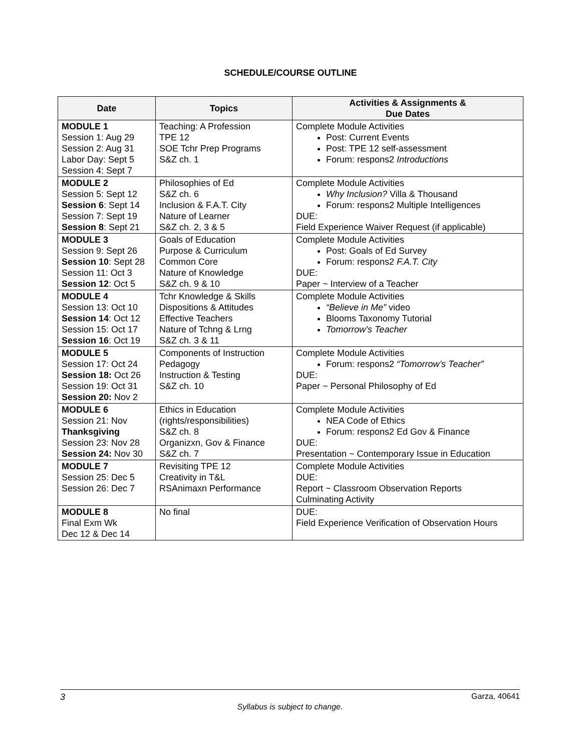SCHEDULE/COURSE OUTLINE
| Date | Topics | Activities & Assignments & Due Dates |
| --- | --- | --- |
| MODULE 1 Session 1: Aug 29 Session 2: Aug 31 Labor Day: Sept 5 Session 4: Sept 7 | Teaching: A Profession TPE 12 SOE Tchr Prep Programs S&Z ch. 1 | Complete Module Activities Post: Current Events Post: TPE 12 self-assessment Forum: respons2 Introductions |
| MODULE 2 Session 5: Sept 12 Session 6 : Sept 14 Session 7: Sept 19 Session 8 : Sept 21 | Philosophies of Ed S&Z ch. 6 Inclusion & F.A.T. City Nature of Learner S&Z ch. 2, 3 & 5 | Complete Module Activities Why Inclusion? Villa & Thousand Forum: respons2 Multiple Intelligences DUE: Field Experience Waiver Request (if applicable) |
| MODULE 3 Session 9: Sept 26 Session 10 : Sept 28 Session 11: Oct 3 Session 12 : Oct 5 | Goals of Education Purpose & Curriculum Common Core Nature of Knowledge S&Z ch. 9 & 10 | Complete Module Activities Post: Goals of Ed Survey Forum: respons2 F.A.T. City DUE: Paper ~ Interview of a Teacher |
| MODULE 4 Session 13: Oct 10 Session 14 : Oct 12 Session 15: Oct 17 Session 16 : Oct 19 | Tchr Knowledge & Skills Dispositions & Attitudes Effective Teachers Nature of Tchng & Lrng S&Z ch. 3 & 11 | Complete Module Activities “Believe in Me” video Blooms Taxonomy Tutorial Tomorrow’s Teacher |
| MODULE 5 Session 17: Oct 24 Session 18: Oct 26 Session 19: Oct 31 Session 20: Nov 2 | Components of Instruction Pedagogy Instruction & Testing S&Z ch. 10 | Complete Module Activities Forum: respons2 “Tomorrow’s Teacher” DUE: Paper ~ Personal Philosophy of Ed |
| MODULE 6 Session 21: Nov Thanksgiving Session 23: Nov 28 Session 24: Nov 30 | Ethics in Education (rights/responsibilities) S&Z ch. 8 Organizxn, Gov & Finance S&Z ch. 7 | Complete Module Activities NEA Code of Ethics Forum: respons2 Ed Gov & Finance DUE: Presentation ~ Contemporary Issue in Education |
| MODULE 7 Session 25: Dec 5 Session 26: Dec 7 | Revisiting TPE 12 Creativity in T&L RSAnimaxn Performance | Complete Module Activities DUE: Report ~ Classroom Observation Reports Culminating Activity |
| MODULE 8 Final Exm Wk Dec 12 & Dec 14 | No final | DUE: Field Experience Verification of Observation Hours |
3 Garza, 40641
Syllabus is subject to change.